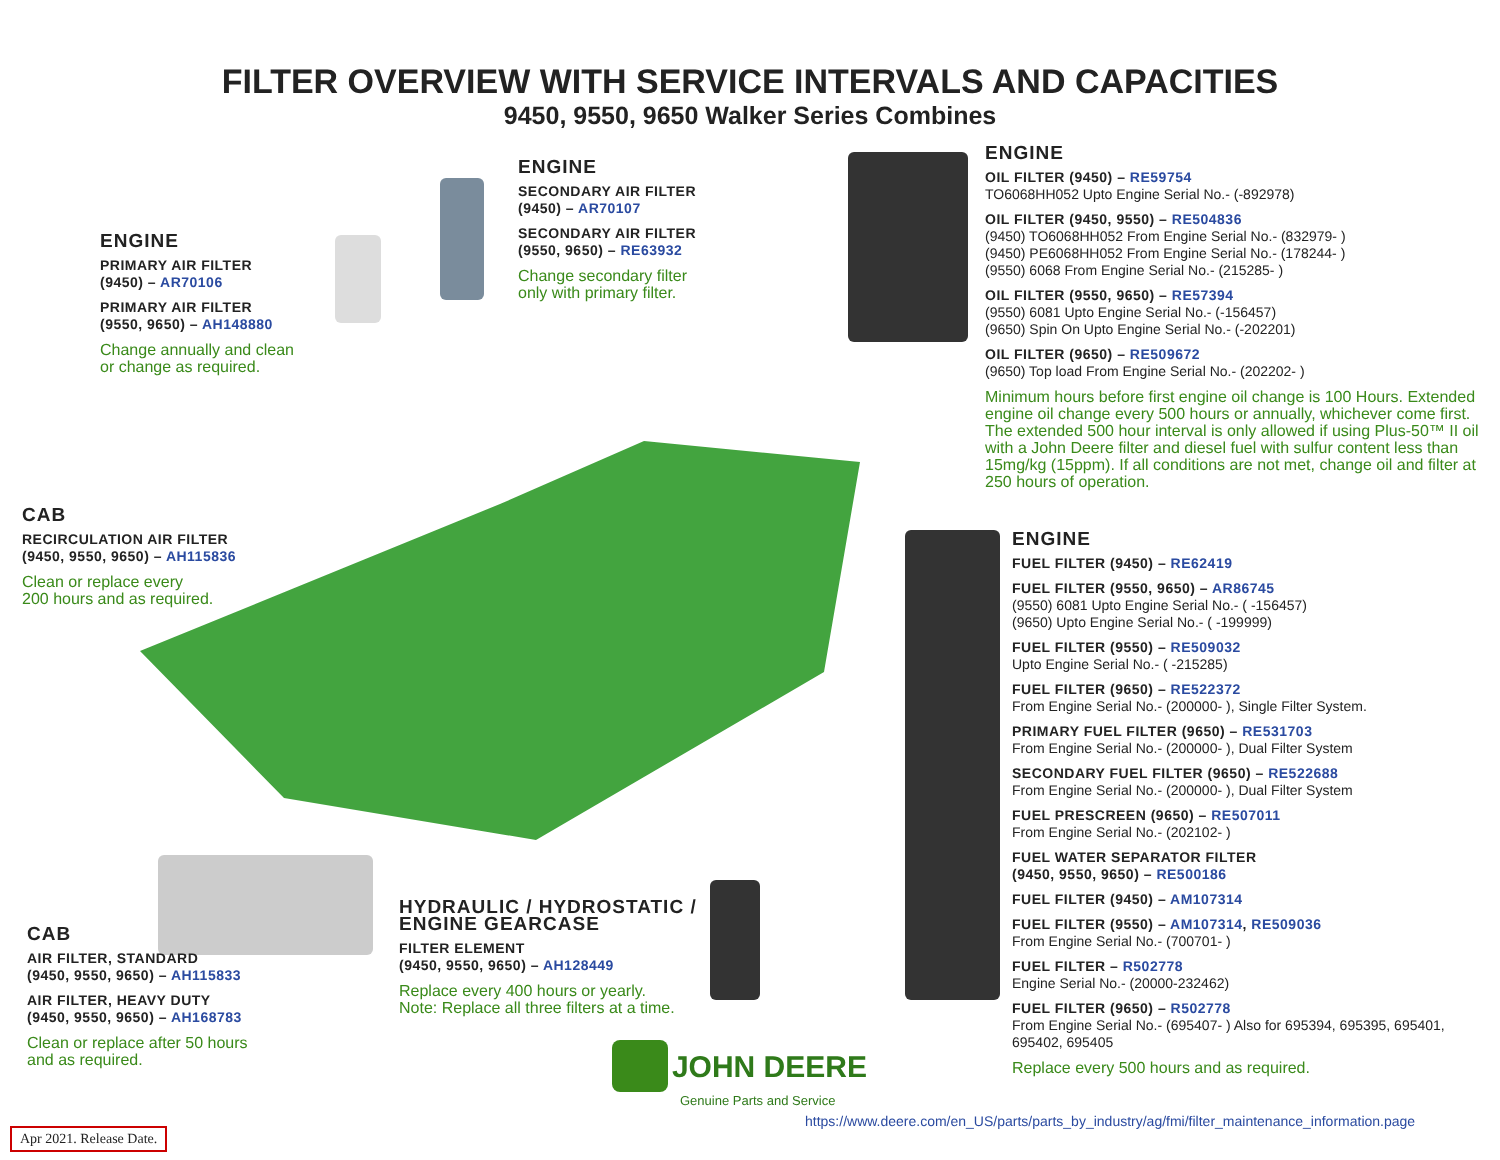FILTER OVERVIEW WITH SERVICE INTERVALS AND CAPACITIES
9450, 9550, 9650 Walker Series Combines
ENGINE
SECONDARY AIR FILTER
(9450) – AR70107
SECONDARY AIR FILTER
(9550, 9650) – RE63932
Change secondary filter
only with primary filter.
ENGINE
PRIMARY AIR FILTER
(9450) – AR70106
PRIMARY AIR FILTER
(9550, 9650) – AH148880
Change annually and clean
or change as required.
ENGINE
OIL FILTER (9450) – RE59754
TO6068HH052 Upto Engine Serial No.- (-892978)
OIL FILTER (9450, 9550) – RE504836
(9450) TO6068HH052 From Engine Serial No.- (832979- )
(9450) PE6068HH052 From Engine Serial No.- (178244- )
(9550) 6068 From Engine Serial No.- (215285- )
OIL FILTER (9550, 9650) – RE57394
(9550) 6081 Upto Engine Serial No.- (-156457)
(9650) Spin On Upto Engine Serial No.- (-202201)
OIL FILTER (9650) – RE509672
(9650) Top load From Engine Serial No.- (202202- )
Minimum hours before first engine oil change is 100 Hours. Extended engine oil change every 500 hours or annually, whichever come first. The extended 500 hour interval is only allowed if using Plus-50™ II oil with a John Deere filter and diesel fuel with sulfur content less than 15mg/kg (15ppm). If all conditions are not met, change oil and filter at 250 hours of operation.
CAB
RECIRCULATION AIR FILTER
(9450, 9550, 9650) – AH115836
Clean or replace every
200 hours and as required.
ENGINE
FUEL FILTER (9450) – RE62419
FUEL FILTER (9550, 9650) – AR86745
(9550) 6081 Upto Engine Serial No.- ( -156457)
(9650) Upto Engine Serial No.- ( -199999)
FUEL FILTER (9550) – RE509032
Upto Engine Serial No.- ( -215285)
FUEL FILTER (9650) – RE522372
From Engine Serial No.- (200000- ), Single Filter System.
PRIMARY FUEL FILTER (9650) – RE531703
From Engine Serial No.- (200000- ), Dual Filter System
SECONDARY FUEL FILTER (9650) – RE522688
From Engine Serial No.- (200000- ), Dual Filter System
FUEL PRESCREEN (9650) – RE507011
From Engine Serial No.- (202102- )
FUEL WATER SEPARATOR FILTER
(9450, 9550, 9650) – RE500186
FUEL FILTER (9450) – AM107314
FUEL FILTER (9550) – AM107314, RE509036
From Engine Serial No.- (700701- )
FUEL FILTER – R502778
Engine Serial No.- (20000-232462)
FUEL FILTER (9650) – R502778
From Engine Serial No.- (695407- ) Also for 695394, 695395, 695401, 695402, 695405
Replace every 500 hours and as required.
HYDRAULIC / HYDROSTATIC /
ENGINE GEARCASE
FILTER ELEMENT
(9450, 9550, 9650) – AH128449
Replace every 400 hours or yearly.
Note: Replace all three filters at a time.
CAB
AIR FILTER, STANDARD
(9450, 9550, 9650) – AH115833
AIR FILTER, HEAVY DUTY
(9450, 9550, 9650) – AH168783
Clean or replace after 50 hours
and as required.
JOHN DEERE
Genuine Parts and Service
https://www.deere.com/en_US/parts/parts_by_industry/ag/fmi/filter_maintenance_information.page
Apr 2021. Release Date.